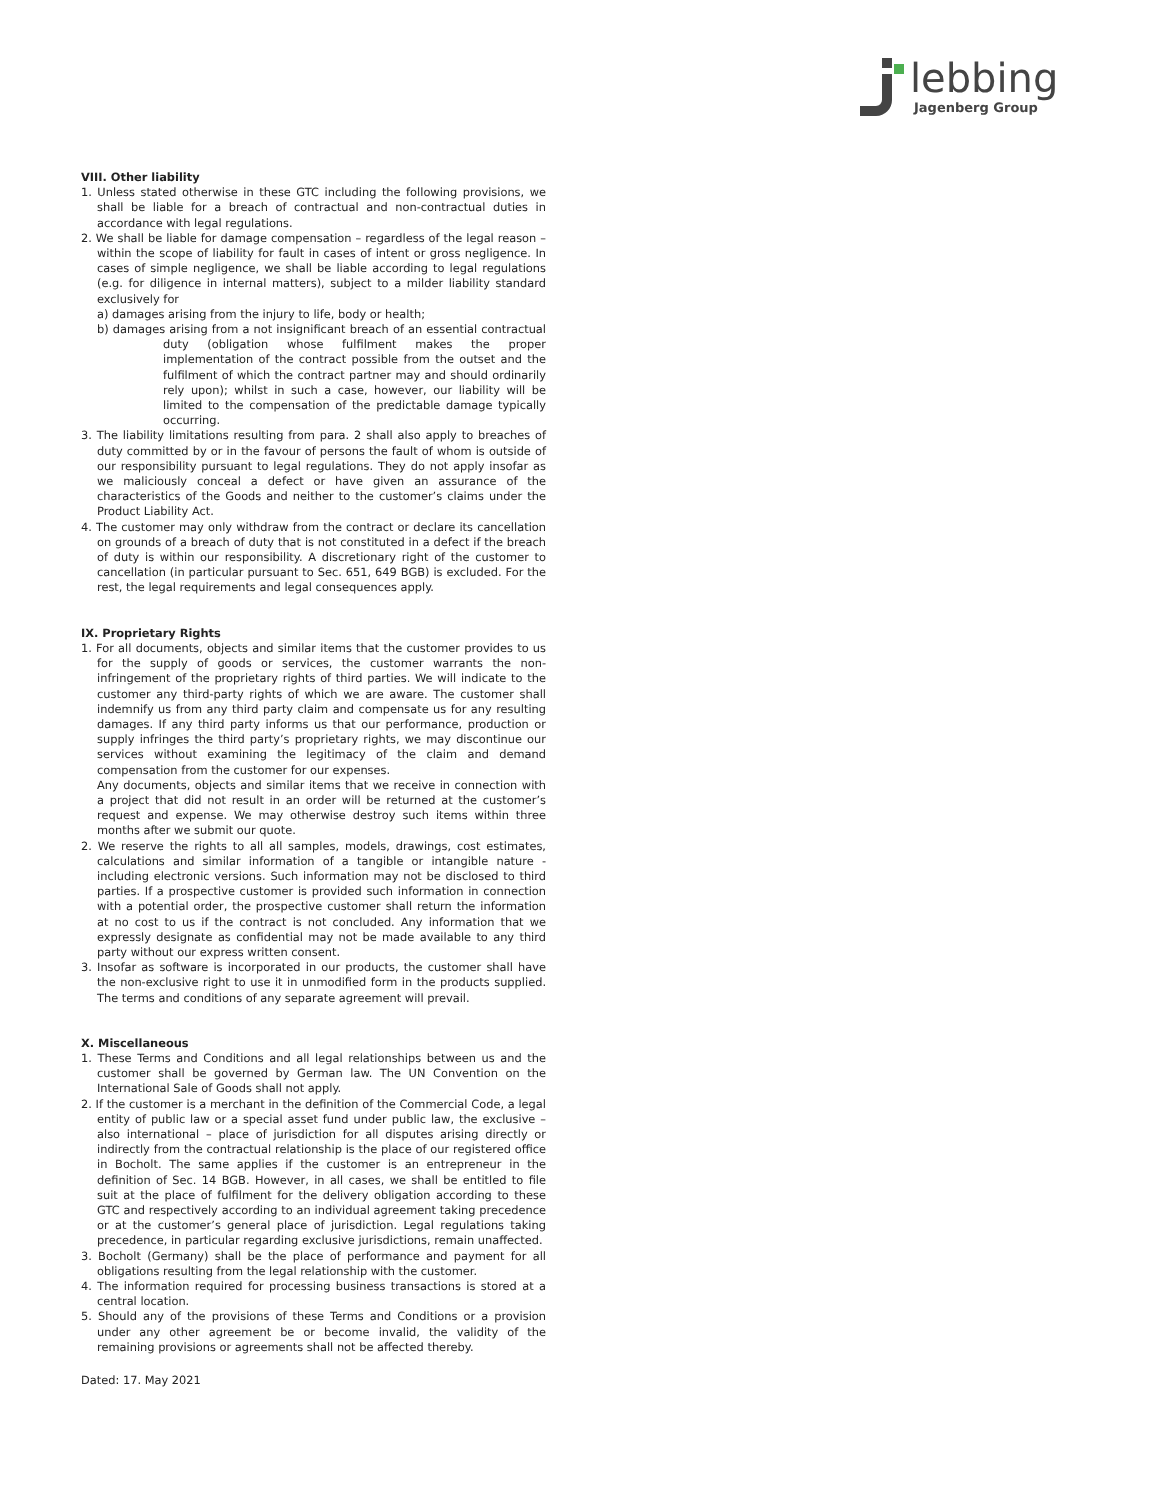lebbing
Jagenberg Group
VIII. Other liability
1. Unless stated otherwise in these GTC including the following provisions, we shall be liable for a breach of contractual and non-contractual duties in accordance with legal regulations.
2. We shall be liable for damage compensation – regardless of the legal reason – within the scope of liability for fault in cases of intent or gross negligence. In cases of simple negligence, we shall be liable according to legal regulations (e.g. for diligence in internal matters), subject to a milder liability standard exclusively for
a) damages arising from the injury to life, body or health;
b) damages arising from a not insignificant breach of an essential contractual duty (obligation whose fulfilment makes the proper implementation of the contract possible from the outset and the fulfilment of which the contract partner may and should ordinarily rely upon); whilst in such a case, however, our liability will be limited to the compensation of the predictable damage typically occurring.
3. The liability limitations resulting from para. 2 shall also apply to breaches of duty committed by or in the favour of persons the fault of whom is outside of our responsibility pursuant to legal regulations. They do not apply insofar as we maliciously conceal a defect or have given an assurance of the characteristics of the Goods and neither to the customer’s claims under the Product Liability Act.
4. The customer may only withdraw from the contract or declare its cancellation on grounds of a breach of duty that is not constituted in a defect if the breach of duty is within our responsibility. A discretionary right of the customer to cancellation (in particular pursuant to Sec. 651, 649 BGB) is excluded. For the rest, the legal requirements and legal consequences apply.
IX. Proprietary Rights
1. For all documents, objects and similar items that the customer provides to us for the supply of goods or services, the customer warrants the non-infringement of the proprietary rights of third parties. We will indicate to the customer any third-party rights of which we are aware. The customer shall indemnify us from any third party claim and compensate us for any resulting damages. If any third party informs us that our performance, production or supply infringes the third party’s proprietary rights, we may discontinue our services without examining the legitimacy of the claim and demand compensation from the customer for our expenses.
Any documents, objects and similar items that we receive in connection with a project that did not result in an order will be returned at the customer’s request and expense. We may otherwise destroy such items within three months after we submit our quote.
2. We reserve the rights to all all samples, models, drawings, cost estimates, calculations and similar information of a tangible or intangible nature - including electronic versions. Such information may not be disclosed to third parties. If a prospective customer is provided such information in connection with a potential order, the prospective customer shall return the information at no cost to us if the contract is not concluded. Any information that we expressly designate as confidential may not be made available to any third party without our express written consent.
3. Insofar as software is incorporated in our products, the customer shall have the non-exclusive right to use it in unmodified form in the products supplied. The terms and conditions of any separate agreement will prevail.
X. Miscellaneous
1. These Terms and Conditions and all legal relationships between us and the customer shall be governed by German law. The UN Convention on the International Sale of Goods shall not apply.
2. If the customer is a merchant in the definition of the Commercial Code, a legal entity of public law or a special asset fund under public law, the exclusive – also international – place of jurisdiction for all disputes arising directly or indirectly from the contractual relationship is the place of our registered office in Bocholt. The same applies if the customer is an entrepreneur in the definition of Sec. 14 BGB. However, in all cases, we shall be entitled to file suit at the place of fulfilment for the delivery obligation according to these GTC and respectively according to an individual agreement taking precedence or at the customer’s general place of jurisdiction. Legal regulations taking precedence, in particular regarding exclusive jurisdictions, remain unaffected.
3. Bocholt (Germany) shall be the place of performance and payment for all obligations resulting from the legal relationship with the customer.
4. The information required for processing business transactions is stored at a central location.
5. Should any of the provisions of these Terms and Conditions or a provision under any other agreement be or become invalid, the validity of the remaining provisions or agreements shall not be affected thereby.
Dated: 17. May 2021